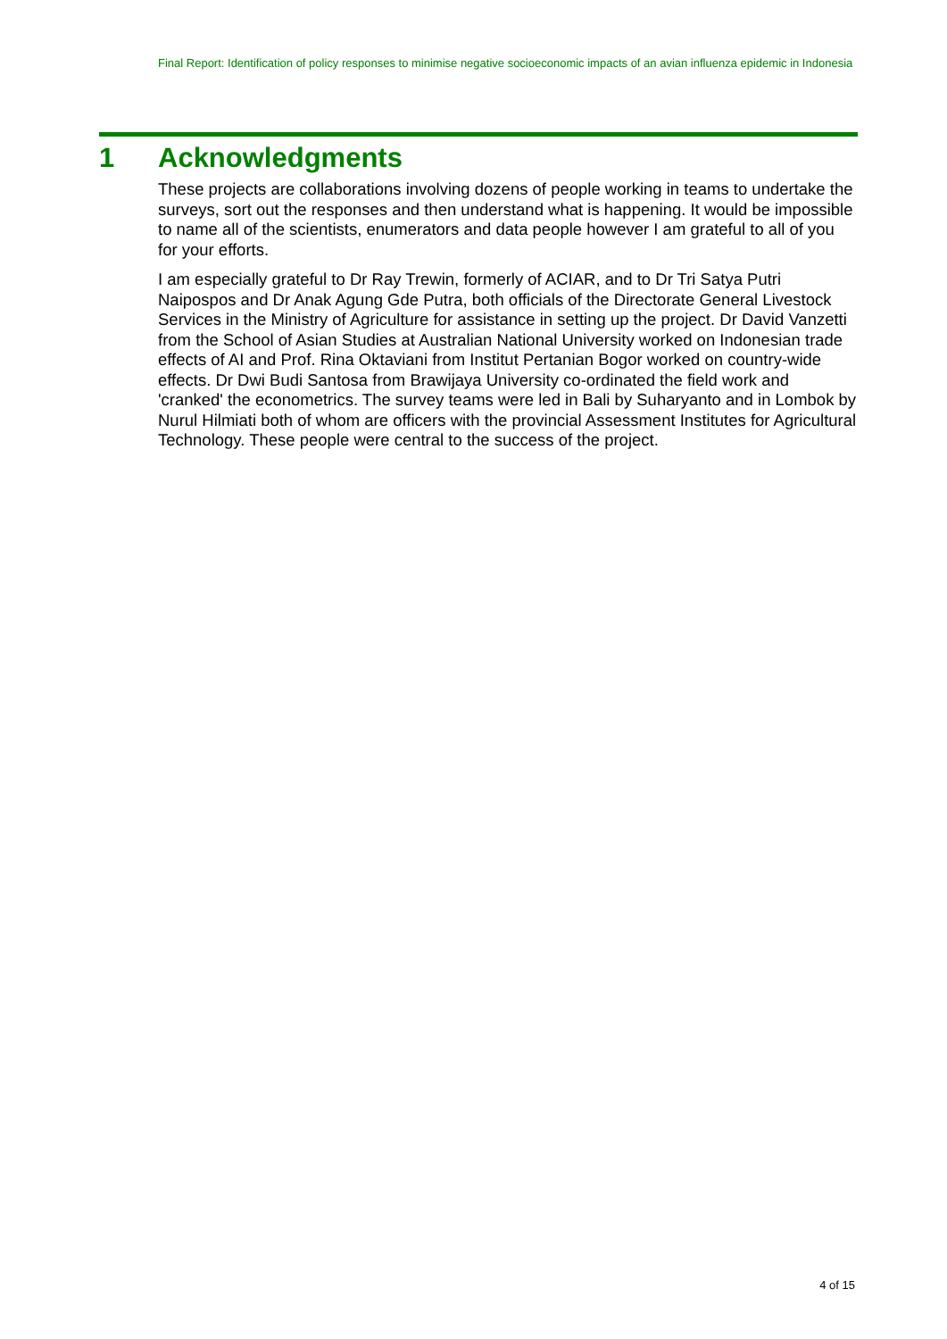Final Report: Identification of policy responses to minimise negative socioeconomic impacts of an avian influenza epidemic in Indonesia
1 Acknowledgments
These projects are collaborations involving dozens of people working in teams to undertake the surveys, sort out the responses and then understand what is happening. It would be impossible to name all of the scientists, enumerators and data people however I am grateful to all of you for your efforts.
I am especially grateful to Dr Ray Trewin, formerly of ACIAR, and to Dr Tri Satya Putri Naipospos and Dr Anak Agung Gde Putra, both officials of the Directorate General Livestock Services in the Ministry of Agriculture for assistance in setting up the project. Dr David Vanzetti from the School of Asian Studies at Australian National University worked on Indonesian trade effects of AI and Prof. Rina Oktaviani from Institut Pertanian Bogor worked on country-wide effects. Dr Dwi Budi Santosa from Brawijaya University co-ordinated the field work and 'cranked' the econometrics. The survey teams were led in Bali by Suharyanto and in Lombok by Nurul Hilmiati both of whom are officers with the provincial Assessment Institutes for Agricultural Technology. These people were central to the success of the project.
4 of 15